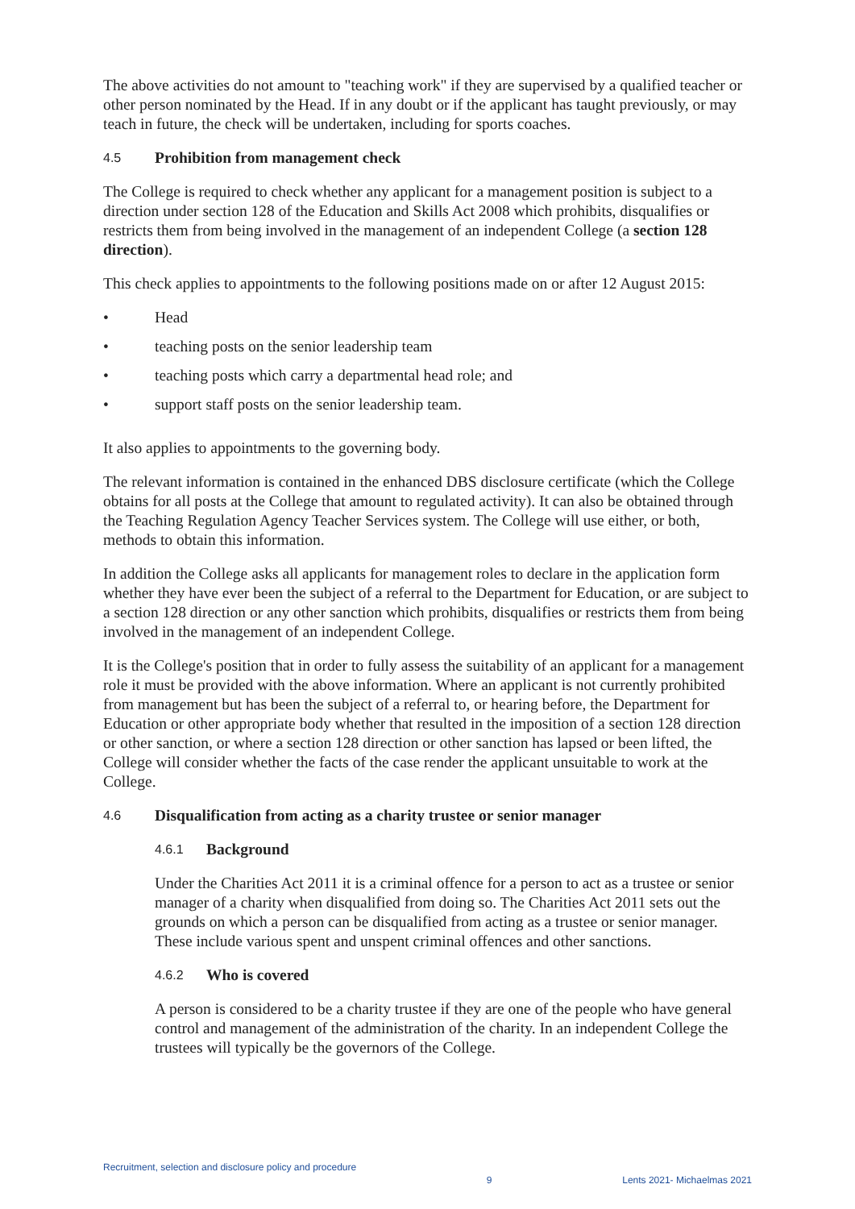The above activities do not amount to "teaching work" if they are supervised by a qualified teacher or other person nominated by the Head. If in any doubt or if the applicant has taught previously, or may teach in future, the check will be undertaken, including for sports coaches.
4.5 Prohibition from management check
The College is required to check whether any applicant for a management position is subject to a direction under section 128 of the Education and Skills Act 2008 which prohibits, disqualifies or restricts them from being involved in the management of an independent College (a section 128 direction).
This check applies to appointments to the following positions made on or after 12 August 2015:
• Head
• teaching posts on the senior leadership team
• teaching posts which carry a departmental head role; and
• support staff posts on the senior leadership team.
It also applies to appointments to the governing body.
The relevant information is contained in the enhanced DBS disclosure certificate (which the College obtains for all posts at the College that amount to regulated activity). It can also be obtained through the Teaching Regulation Agency Teacher Services system. The College will use either, or both, methods to obtain this information.
In addition the College asks all applicants for management roles to declare in the application form whether they have ever been the subject of a referral to the Department for Education, or are subject to a section 128 direction or any other sanction which prohibits, disqualifies or restricts them from being involved in the management of an independent College.
It is the College's position that in order to fully assess the suitability of an applicant for a management role it must be provided with the above information. Where an applicant is not currently prohibited from management but has been the subject of a referral to, or hearing before, the Department for Education or other appropriate body whether that resulted in the imposition of a section 128 direction or other sanction, or where a section 128 direction or other sanction has lapsed or been lifted, the College will consider whether the facts of the case render the applicant unsuitable to work at the College.
4.6 Disqualification from acting as a charity trustee or senior manager
4.6.1 Background
Under the Charities Act 2011 it is a criminal offence for a person to act as a trustee or senior manager of a charity when disqualified from doing so. The Charities Act 2011 sets out the grounds on which a person can be disqualified from acting as a trustee or senior manager. These include various spent and unspent criminal offences and other sanctions.
4.6.2 Who is covered
A person is considered to be a charity trustee if they are one of the people who have general control and management of the administration of the charity. In an independent College the trustees will typically be the governors of the College.
Recruitment, selection and disclosure policy and procedure 9 Lents 2021- Michaelmas 2021